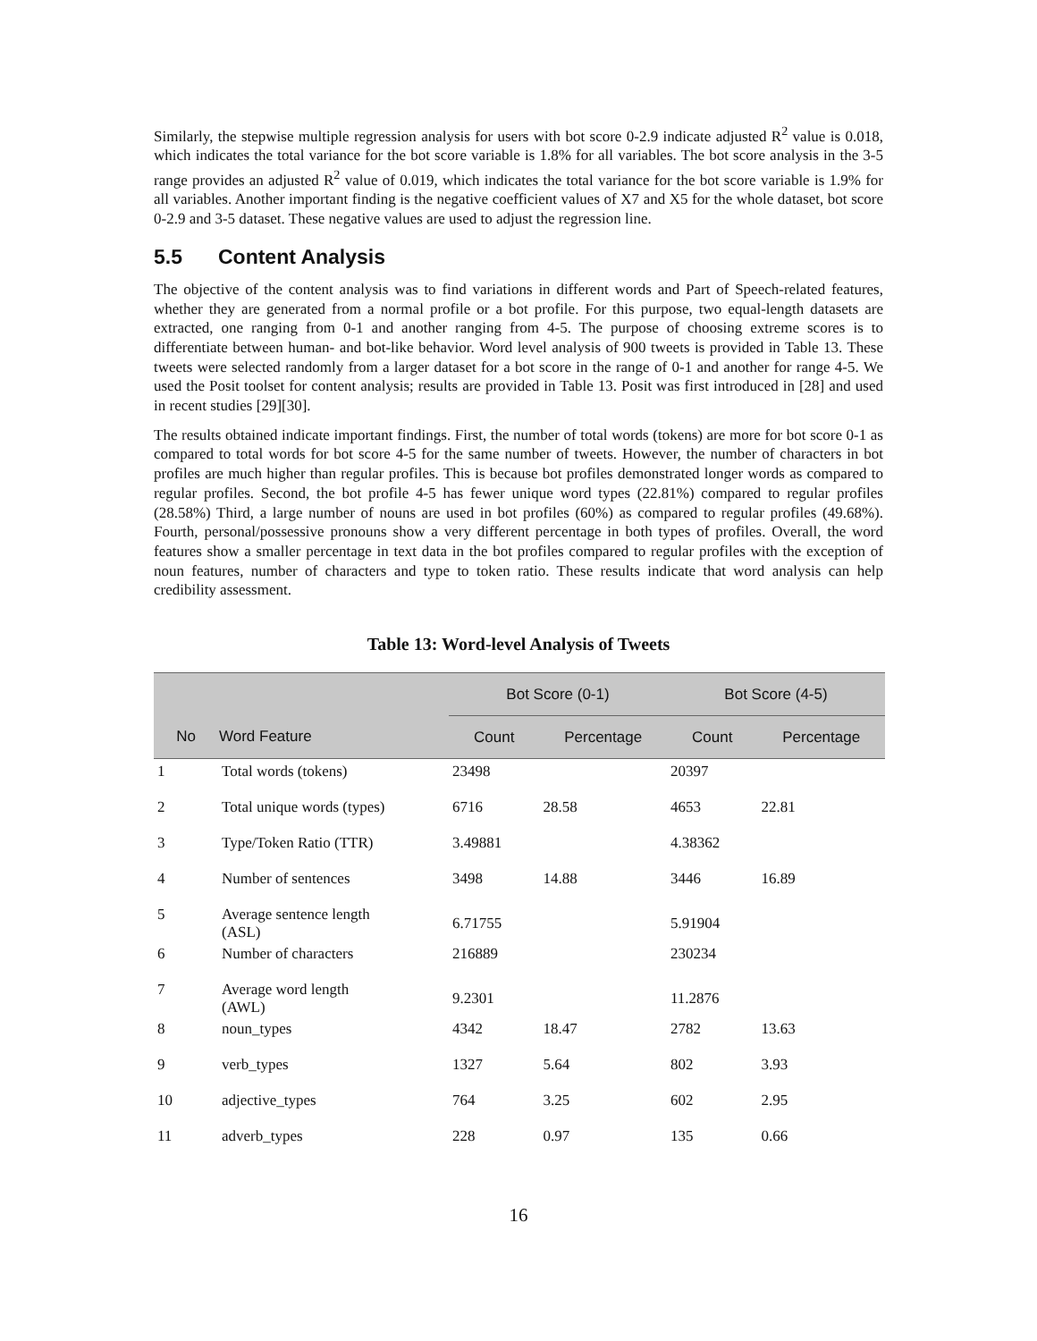Similarly, the stepwise multiple regression analysis for users with bot score 0-2.9 indicate adjusted R<sup>2</sup> value is 0.018, which indicates the total variance for the bot score variable is 1.8% for all variables. The bot score analysis in the 3-5 range provides an adjusted R<sup>2</sup> value of 0.019, which indicates the total variance for the bot score variable is 1.9% for all variables. Another important finding is the negative coefficient values of X7 and X5 for the whole dataset, bot score 0-2.9 and 3-5 dataset. These negative values are used to adjust the regression line.
5.5 Content Analysis
The objective of the content analysis was to find variations in different words and Part of Speech-related features, whether they are generated from a normal profile or a bot profile. For this purpose, two equal-length datasets are extracted, one ranging from 0-1 and another ranging from 4-5. The purpose of choosing extreme scores is to differentiate between human- and bot-like behavior. Word level analysis of 900 tweets is provided in Table 13. These tweets were selected randomly from a larger dataset for a bot score in the range of 0-1 and another for range 4-5. We used the Posit toolset for content analysis; results are provided in Table 13. Posit was first introduced in [28] and used in recent studies [29][30].
The results obtained indicate important findings. First, the number of total words (tokens) are more for bot score 0-1 as compared to total words for bot score 4-5 for the same number of tweets. However, the number of characters in bot profiles are much higher than regular profiles. This is because bot profiles demonstrated longer words as compared to regular profiles. Second, the bot profile 4-5 has fewer unique word types (22.81%) compared to regular profiles (28.58%) Third, a large number of nouns are used in bot profiles (60%) as compared to regular profiles (49.68%). Fourth, personal/possessive pronouns show a very different percentage in both types of profiles. Overall, the word features show a smaller percentage in text data in the bot profiles compared to regular profiles with the exception of noun features, number of characters and type to token ratio. These results indicate that word analysis can help credibility assessment.
Table 13: Word-level Analysis of Tweets
| | | Bot Score (0-1) | | Bot Score (4-5) | |
| --- | --- | --- | --- | --- | --- |
| No | Word Feature | Count | Percentage | Count | Percentage |
| 1 | Total words (tokens) | 23498 | | 20397 | |
| 2 | Total unique words (types) | 6716 | 28.58 | 4653 | 22.81 |
| 3 | Type/Token Ratio (TTR) | 3.49881 | | 4.38362 | |
| 4 | Number of sentences | 3498 | 14.88 | 3446 | 16.89 |
| 5 | Average sentence length (ASL) | 6.71755 | | 5.91904 | |
| 6 | Number of characters | 216889 | | 230234 | |
| 7 | Average word length (AWL) | 9.2301 | | 11.2876 | |
| 8 | noun_types | 4342 | 18.47 | 2782 | 13.63 |
| 9 | verb_types | 1327 | 5.64 | 802 | 3.93 |
| 10 | adjective_types | 764 | 3.25 | 602 | 2.95 |
| 11 | adverb_types | 228 | 0.97 | 135 | 0.66 |
16